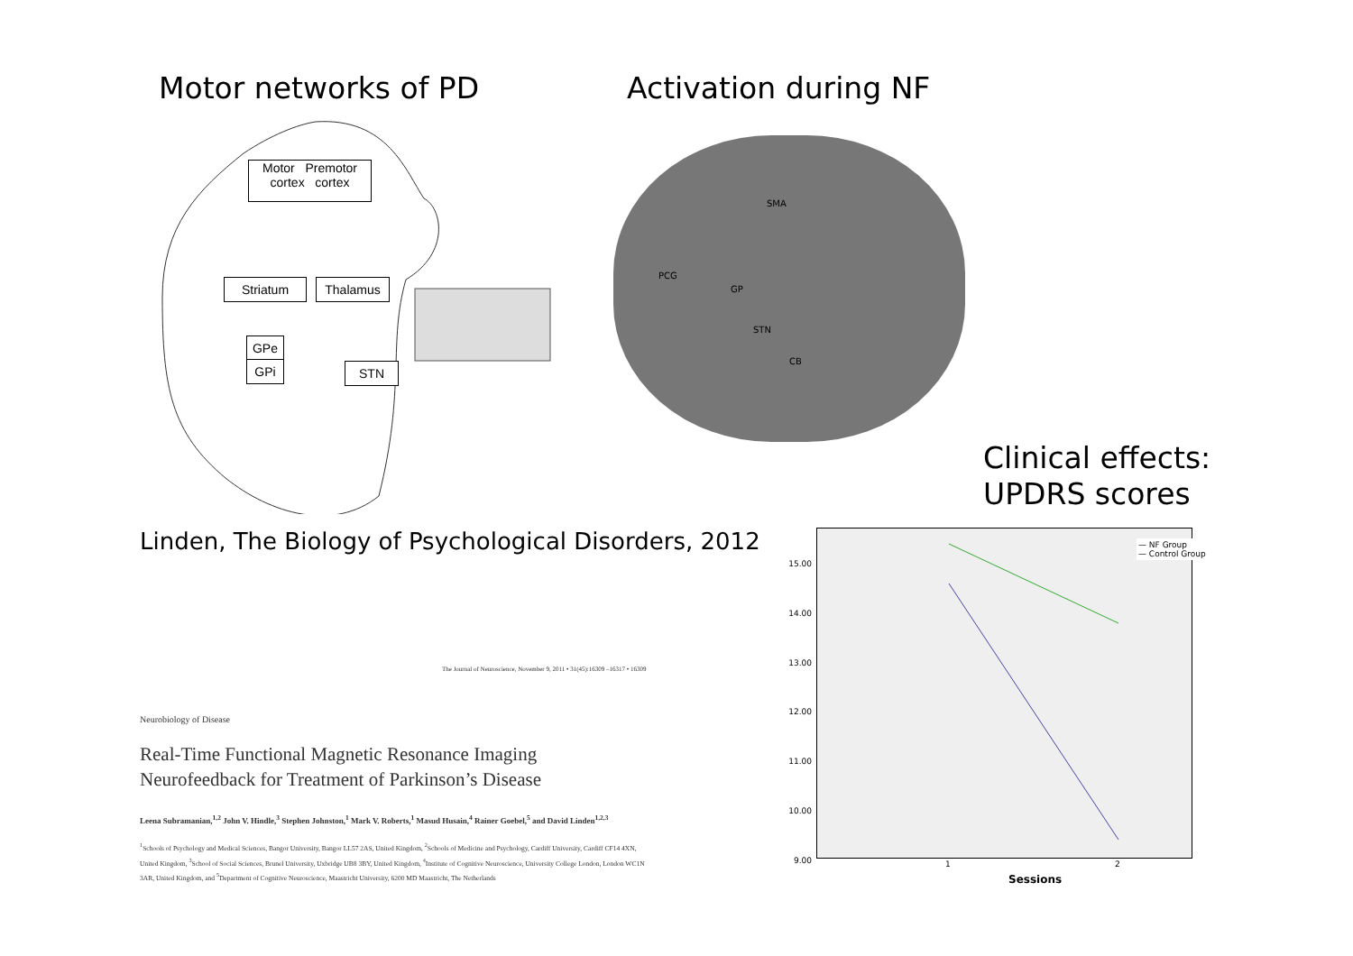Motor networks of PD Activation during NF
Clinical effects:
UPDRS scores
Linden, The Biology of Psychological Disorders, 2012
Motor Premotor
cortex cortex
Striatum Thalamus
GPe
GPi STN
SMA
PCG
GP
STN
CB
— NF Group
— Control Group
15.00
14.00
13.00
12.00
11.00
10.00
9.00
1 2
Sessions
The Journal of Neuroscience, November 9, 2011 • 31(45):16309 –16317 • 16309
Neurobiology of Disease
Real-Time Functional Magnetic Resonance Imaging
Neurofeedback for Treatment of Parkinson’s Disease
Leena Subramanian,<sup>1,2</sup> John V. Hindle,<sup>3</sup> Stephen Johnston,<sup>1</sup> Mark V. Roberts,<sup>1</sup> Masud Husain,<sup>4</sup> Rainer Goebel,<sup>5</sup> and David Linden<sup>1,2,3</sup>
<sup>1</sup> Schools of Psychology and Medical Sciences, Bangor University, Bangor LL57 2AS, United Kingdom, <sup>2</sup>Schools of Medicine and Psychology, Cardiff University, Cardiff CF14 4XN, United Kingdom, <sup>3</sup>School of Social Sciences, Brunel University, Uxbridge UB8 3BY, United Kingdom, <sup>4</sup>Institute of Cognitive Neuroscience, University College London, London WC1N 3AR, United Kingdom, and <sup>5</sup>Department of Cognitive Neuroscience, Maastricht University, 6200 MD Maastricht, The Netherlands